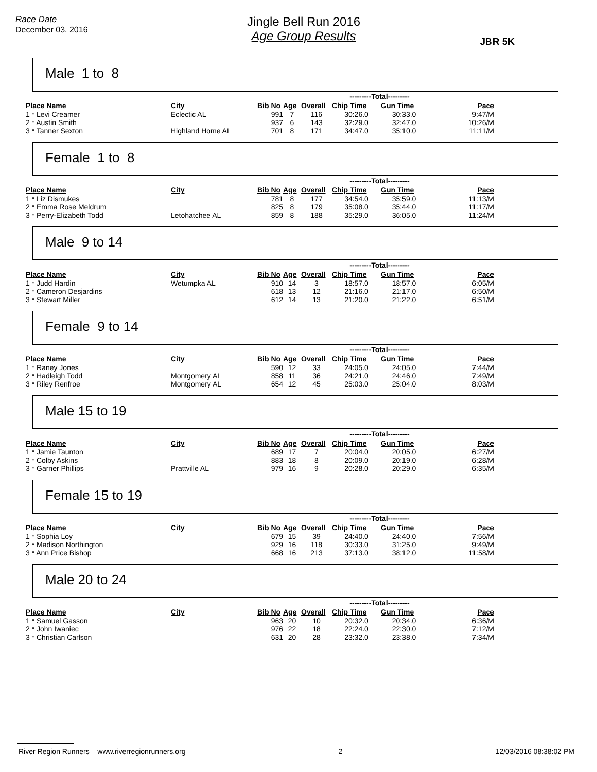Race Date
December 03, 2016
Jingle Bell Run 2016
Age Group Results
JBR 5K
Male 1 to 8
| | | | | | ---------Total--------- | | |
| Place Name | City | Bib No | Age | Overall | Chip Time | Gun Time | Pace |
| 1 * Levi Creamer | Eclectic AL | 991 | 7 | 116 | 30:26.0 | 30:33.0 | 9:47/M |
| 2 * Austin Smith | | 937 | 6 | 143 | 32:29.0 | 32:47.0 | 10:26/M |
| 3 * Tanner Sexton | Highland Home AL | 701 | 8 | 171 | 34:47.0 | 35:10.0 | 11:11/M |
Female 1 to 8
| | | | | | ---------Total--------- | | |
| Place Name | City | Bib No | Age | Overall | Chip Time | Gun Time | Pace |
| 1 * Liz Dismukes | | 781 | 8 | 177 | 34:54.0 | 35:59.0 | 11:13/M |
| 2 * Emma Rose Meldrum | | 825 | 8 | 179 | 35:08.0 | 35:44.0 | 11:17/M |
| 3 * Perry-Elizabeth Todd | Letohatchee AL | 859 | 8 | 188 | 35:29.0 | 36:05.0 | 11:24/M |
Male 9 to 14
| | | | | | ---------Total--------- | | |
| Place Name | City | Bib No | Age | Overall | Chip Time | Gun Time | Pace |
| 1 * Judd Hardin | Wetumpka AL | 910 | 14 | 3 | 18:57.0 | 18:57.0 | 6:05/M |
| 2 * Cameron Desjardins | | 618 | 13 | 12 | 21:16.0 | 21:17.0 | 6:50/M |
| 3 * Stewart Miller | | 612 | 14 | 13 | 21:20.0 | 21:22.0 | 6:51/M |
Female 9 to 14
| | | | | | ---------Total--------- | | |
| Place Name | City | Bib No | Age | Overall | Chip Time | Gun Time | Pace |
| 1 * Raney Jones | | 590 | 12 | 33 | 24:05.0 | 24:05.0 | 7:44/M |
| 2 * Hadleigh Todd | Montgomery AL | 858 | 11 | 36 | 24:21.0 | 24:46.0 | 7:49/M |
| 3 * Riley Renfroe | Montgomery AL | 654 | 12 | 45 | 25:03.0 | 25:04.0 | 8:03/M |
Male 15 to 19
| | | | | | ---------Total--------- | | |
| Place Name | City | Bib No | Age | Overall | Chip Time | Gun Time | Pace |
| 1 * Jamie Taunton | | 689 | 17 | 7 | 20:04.0 | 20:05.0 | 6:27/M |
| 2 * Colby Askins | | 883 | 18 | 8 | 20:09.0 | 20:19.0 | 6:28/M |
| 3 * Garner Phillips | Prattville AL | 979 | 16 | 9 | 20:28.0 | 20:29.0 | 6:35/M |
Female 15 to 19
| | | | | | ---------Total--------- | | |
| Place Name | City | Bib No | Age | Overall | Chip Time | Gun Time | Pace |
| 1 * Sophia Loy | | 679 | 15 | 39 | 24:40.0 | 24:40.0 | 7:56/M |
| 2 * Madison Northington | | 929 | 16 | 118 | 30:33.0 | 31:25.0 | 9:49/M |
| 3 * Ann Price Bishop | | 668 | 16 | 213 | 37:13.0 | 38:12.0 | 11:58/M |
Male 20 to 24
| | | | | | ---------Total--------- | | |
| Place Name | City | Bib No | Age | Overall | Chip Time | Gun Time | Pace |
| 1 * Samuel Gasson | | 963 | 20 | 10 | 20:32.0 | 20:34.0 | 6:36/M |
| 2 * John Iwaniec | | 976 | 22 | 18 | 22:24.0 | 22:30.0 | 7:12/M |
| 3 * Christian Carlson | | 631 | 20 | 28 | 23:32.0 | 23:38.0 | 7:34/M |
River Region Runners www.riverregionrunners.org 2 12/03/2016 08:38:02 PM